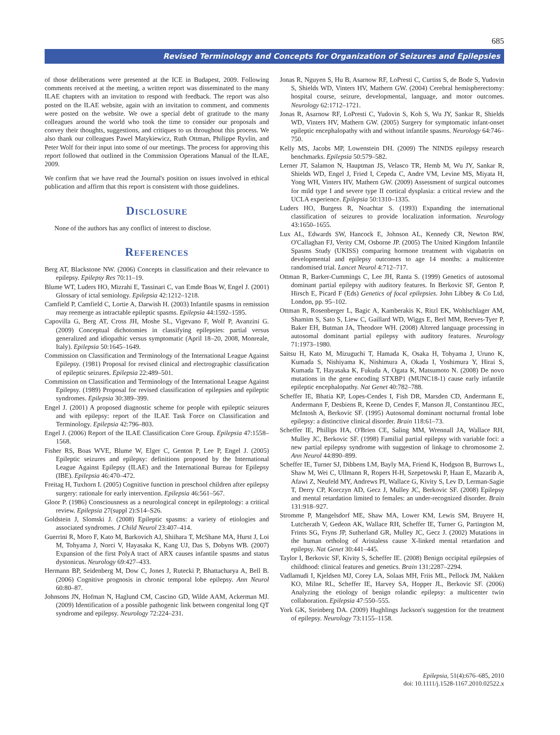685
Revised Terminology and Concepts for Organization of Seizures and Epilepsies
of those deliberations were presented at the ICE in Budapest, 2009. Following comments received at the meeting, a written report was disseminated to the many ILAE chapters with an invitation to respond with feedback. The report was also posted on the ILAE website, again with an invitation to comment, and comments were posted on the website. We owe a special debt of gratitude to the many colleagues around the world who took the time to consider our proposals and convey their thoughts, suggestions, and critiques to us throughout this process. We also thank our colleagues Pawel Matykiewicz, Ruth Ottman, Philippe Ryvlin, and Peter Wolf for their input into some of our meetings. The process for approving this report followed that outlined in the Commission Operations Manual of the ILAE, 2009.
We confirm that we have read the Journal's position on issues involved in ethical publication and affirm that this report is consistent with those guidelines.
Disclosure
None of the authors has any conflict of interest to disclose.
References
Berg AT, Blackstone NW. (2006) Concepts in classification and their relevance to epilepsy. Epilepsy Res 70:11–19.
Blume WT, Luders HO, Mizrahi E, Tassinari C, van Emde Boas W, Engel J. (2001) Glossary of ictal semiology. Epilepsia 42:1212–1218.
Camfield P, Camfield C, Lortie A, Darwish H. (2003) Infantile spasms in remission may reemerge as intractable epileptic spasms. Epilepsia 44:1592–1595.
Capovilla G, Berg AT, Cross JH, Moshe SL, Vigevano F, Wolf P, Avanzini G. (2009) Conceptual dichotomies in classifying epilepsies: partial versus generalized and idiopathic versus symptomatic (April 18–20, 2008, Monreale, Italy). Epilepsia 50:1645–1649.
Commission on Classification and Terminology of the International League Against Epilepsy. (1981) Proposal for revised clinical and electrographic classification of epileptic seizures. Epilepsia 22:489–501.
Commission on Classification and Terminology of the International League Against Epilepsy. (1989) Proposal for revised classification of epilepsies and epileptic syndromes. Epilepsia 30:389–399.
Engel J. (2001) A proposed diagnostic scheme for people with epileptic seizures and with epilepsy: report of the ILAE Task Force on Classification and Terminology. Epilepsia 42:796–803.
Engel J. (2006) Report of the ILAE Classification Core Group. Epilepsia 47:1558–1568.
Fisher RS, Boas WVE, Blume W, Elger C, Genton P, Lee P, Engel J. (2005) Epileptic seizures and epilepsy: definitions proposed by the International League Against Epilepsy (ILAE) and the International Bureau for Epilepsy (IBE). Epilepsia 46:470–472.
Freitag H, Tuxhorn I. (2005) Cognitive function in preschool children after epilepsy surgery: rationale for early intervention. Epilepsia 46:561–567.
Gloor P. (1986) Consciousness as a neurological concept in epileptology: a critical review. Epilepsia 27(suppl 2):S14–S26.
Goldstein J, Slomski J. (2008) Epileptic spasms: a variety of etiologies and associated syndromes. J Child Neurol 23:407–414.
Guerrini R, Moro F, Kato M, Barkovich AJ, Shiihara T, McShane MA, Hurst J, Loi M, Tohyama J, Norci V, Hayasaka K, Kang UJ, Das S, Dobyns WB. (2007) Expansion of the first PolyA tract of ARX causes infantile spasms and status dystonicus. Neurology 69:427–433.
Hermann BP, Seidenberg M, Dow C, Jones J, Rutecki P, Bhattacharya A, Bell B. (2006) Cognitive prognosis in chronic temporal lobe epilepsy. Ann Neurol 60:80–87.
Johnsons JN, Hofman N, Haglund CM, Cascino GD, Wilde AAM, Ackerman MJ. (2009) Identification of a possible pathogenic link between congenital long QT syndrome and epilepsy. Neurology 72:224–231.
Jonas R, Nguyen S, Hu B, Asarnow RF, LoPresti C, Curtiss S, de Bode S, Yudovin S, Shields WD, Vinters HV, Mathern GW. (2004) Cerebral hemispherectomy: hospital course, seizure, developmental, language, and motor outcomes. Neurology 62:1712–1721.
Jonas R, Asarnow RF, LoPresti C, Yudovin S, Koh S, Wu JY, Sankar R, Shields WD, Vinters HV, Mathern GW. (2005) Surgery for symptomatic infant-onset epileptic encephalopathy with and without infantile spasms. Neurology 64:746–750.
Kelly MS, Jacobs MP, Lowenstein DH. (2009) The NINDS epilepsy research benchmarks. Epilepsia 50:579–582.
Lerner JT, Salamon N, Hauptman JS, Velasco TR, Hemb M, Wu JY, Sankar R, Shields WD, Engel J, Fried I, Cepeda C, Andre VM, Levine MS, Miyata H, Yong WH, Vinters HV, Mathern GW. (2009) Assessment of surgical outcomes for mild type I and severe type II cortical dysplasia: a critical review and the UCLA experience. Epilepsia 50:1310–1335.
Luders HO, Burgess R, Noachtar S. (1993) Expanding the international classification of seizures to provide localization information. Neurology 43:1650–1655.
Lux AL, Edwards SW, Hancock E, Johnson AL, Kennedy CR, Newton RW, O'Callaghan FJ, Verity CM, Osborne JP. (2005) The United Kingdom Infantile Spasms Study (UKISS) comparing hormone treatment with vigabatrin on developmental and epilepsy outcomes to age 14 months: a multicentre randomised trial. Lancet Neurol 4:712–717.
Ottman R, Barker-Cummings C, Lee JH, Ranta S. (1999) Genetics of autosomal dominant partial epilepsy with auditory features. In Berkovic SF, Genton P, Hirsch E, Picard F (Eds) Genetics of focal epilepsies. John Libbey & Co Ltd, London, pp. 95–102.
Ottman R, Rosenberger L, Bagic A, Kamberakis K, Ritzl EK, Wohlschlager AM, Shamim S, Sato S, Liew C, Gaillard WD, Wiggs E, Berl MM, Reeves-Tyer P, Baker EH, Butman JA, Theodore WH. (2008) Altered language processing in autosomal dominant partial epilepsy with auditory features. Neurology 71:1973–1980.
Saitsu H, Kato M, Mizuguchi T, Hamada K, Osaka H, Tohyama J, Uruno K, Kumada S, Nishiyama K, Nishimura A, Okada I, Yoshimura Y, Hirai S, Kumada T, Hayasaka K, Fukuda A, Ogata K, Matsumoto N. (2008) De novo mutations in the gene encoding STXBP1 (MUNC18-1) cause early infantile epileptic encephalopathy. Nat Genet 40:782–788.
Scheffer IE, Bhatia KP, Lopes-Cendes I, Fish DR, Marsden CD, Andermann E, Andermann F, Desbiens R, Keene D, Cendes F, Manson JI, Constantinou JEC, McIntosh A, Berkovic SF. (1995) Autosomal dominant nocturnal frontal lobe epilepsy: a distinctive clinical disorder. Brain 118:61–73.
Scheffer IE, Phillips HA, O'Brien CE, Saling MM, Wrennall JA, Wallace RH, Mulley JC, Berkovic SF. (1998) Familial partial epilepsy with variable foci: a new partial epilepsy syndrome with suggestion of linkage to chromosome 2. Ann Neurol 44:890–899.
Scheffer IE, Turner SJ, Dibbens LM, Bayly MA, Friend K, Hodgson B, Burrows L, Shaw M, Wei C, Ullmann R, Ropers H-H, Szepetowski P, Haan E, Mazarib A, Afawi Z, Neufeld MY, Andrews PI, Wallace G, Kivity S, Lev D, Lerman-Sagie T, Derry CP, Korczyn AD, Gecz J, Mulley JC, Berkovic SF. (2008) Epilepsy and mental retardation limited to females: an under-recognized disorder. Brain 131:918–927.
Stromme P, Mangelsdorf ME, Shaw MA, Lower KM, Lewis SM, Bruyere H, Lutcherath V, Gedeon AK, Wallace RH, Scheffer IE, Turner G, Partington M, Frints SG, Fryns JP, Sutherland GR, Mulley JC, Gecz J. (2002) Mutations in the human ortholog of Aristaless cause X-linked mental retardation and epilepsy. Nat Genet 30:441–445.
Taylor I, Berkovic SF, Kivity S, Scheffer IE. (2008) Benign occipital epilepsies of childhood: clinical features and genetics. Brain 131:2287–2294.
Vadlamudi I, Kjeldsen MJ, Corey LA, Solaas MH, Friis ML, Pellock JM, Nakken KO, Milne RL, Scheffer IE, Harvey SA, Hopper JL, Berkovic SF. (2006) Analyzing the etiology of benign rolandic epilepsy: a multicenter twin collaboration. Epilepsia 47:550–555.
York GK, Steinberg DA. (2009) Hughlings Jackson's suggestion for the treatment of epilepsy. Neurology 73:1155–1158.
Epilepsia, 51(4):676–685, 2010
doi: 10.1111/j.1528-1167.2010.02522.x